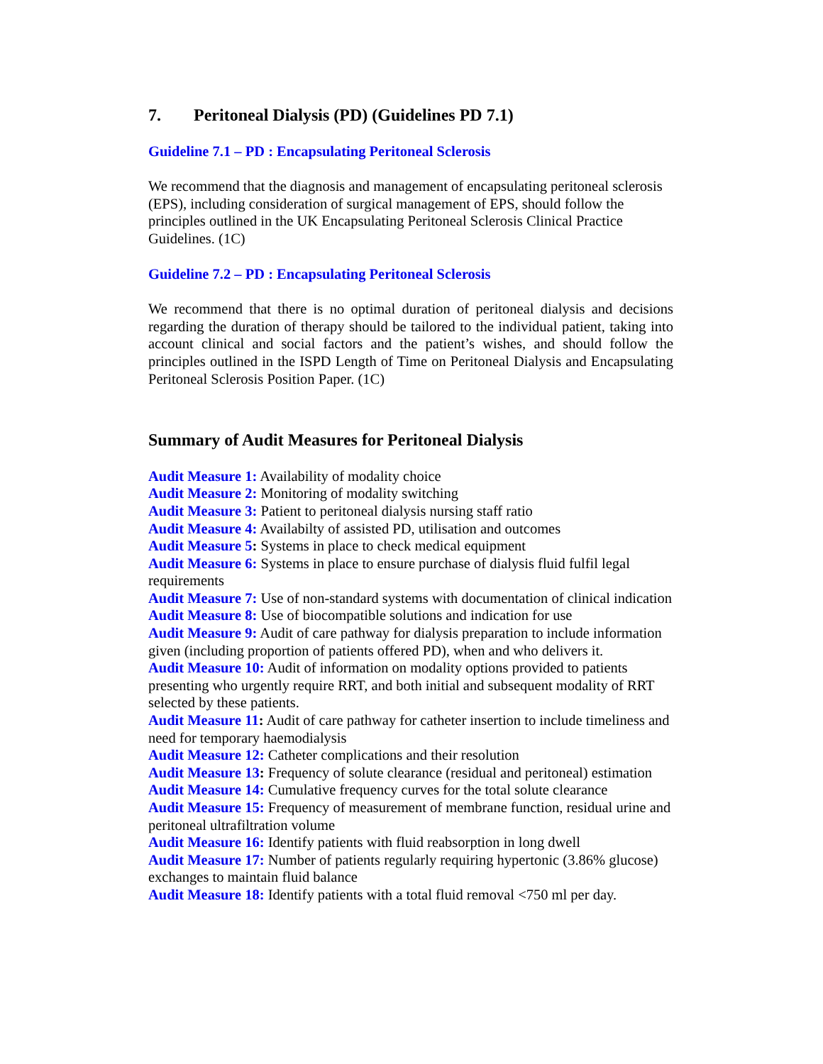7. Peritoneal Dialysis (PD) (Guidelines PD 7.1)
Guideline 7.1 – PD : Encapsulating Peritoneal Sclerosis
We recommend that the diagnosis and management of encapsulating peritoneal sclerosis (EPS), including consideration of surgical management of EPS, should follow the principles outlined in the UK Encapsulating Peritoneal Sclerosis Clinical Practice Guidelines. (1C)
Guideline 7.2 – PD : Encapsulating Peritoneal Sclerosis
We recommend that there is no optimal duration of peritoneal dialysis and decisions regarding the duration of therapy should be tailored to the individual patient, taking into account clinical and social factors and the patient’s wishes, and should follow the principles outlined in the ISPD Length of Time on Peritoneal Dialysis and Encapsulating Peritoneal Sclerosis Position Paper. (1C)
Summary of Audit Measures for Peritoneal Dialysis
Audit Measure 1: Availability of modality choice
Audit Measure 2: Monitoring of modality switching
Audit Measure 3: Patient to peritoneal dialysis nursing staff ratio
Audit Measure 4: Availabilty of assisted PD, utilisation and outcomes
Audit Measure 5: Systems in place to check medical equipment
Audit Measure 6: Systems in place to ensure purchase of dialysis fluid fulfil legal requirements
Audit Measure 7: Use of non-standard systems with documentation of clinical indication
Audit Measure 8: Use of biocompatible solutions and indication for use
Audit Measure 9: Audit of care pathway for dialysis preparation to include information given (including proportion of patients offered PD), when and who delivers it.
Audit Measure 10: Audit of information on modality options provided to patients presenting who urgently require RRT, and both initial and subsequent modality of RRT selected by these patients.
Audit Measure 11: Audit of care pathway for catheter insertion to include timeliness and need for temporary haemodialysis
Audit Measure 12: Catheter complications and their resolution
Audit Measure 13: Frequency of solute clearance (residual and peritoneal) estimation
Audit Measure 14: Cumulative frequency curves for the total solute clearance
Audit Measure 15: Frequency of measurement of membrane function, residual urine and peritoneal ultrafiltration volume
Audit Measure 16: Identify patients with fluid reabsorption in long dwell
Audit Measure 17: Number of patients regularly requiring hypertonic (3.86% glucose) exchanges to maintain fluid balance
Audit Measure 18: Identify patients with a total fluid removal <750 ml per day.